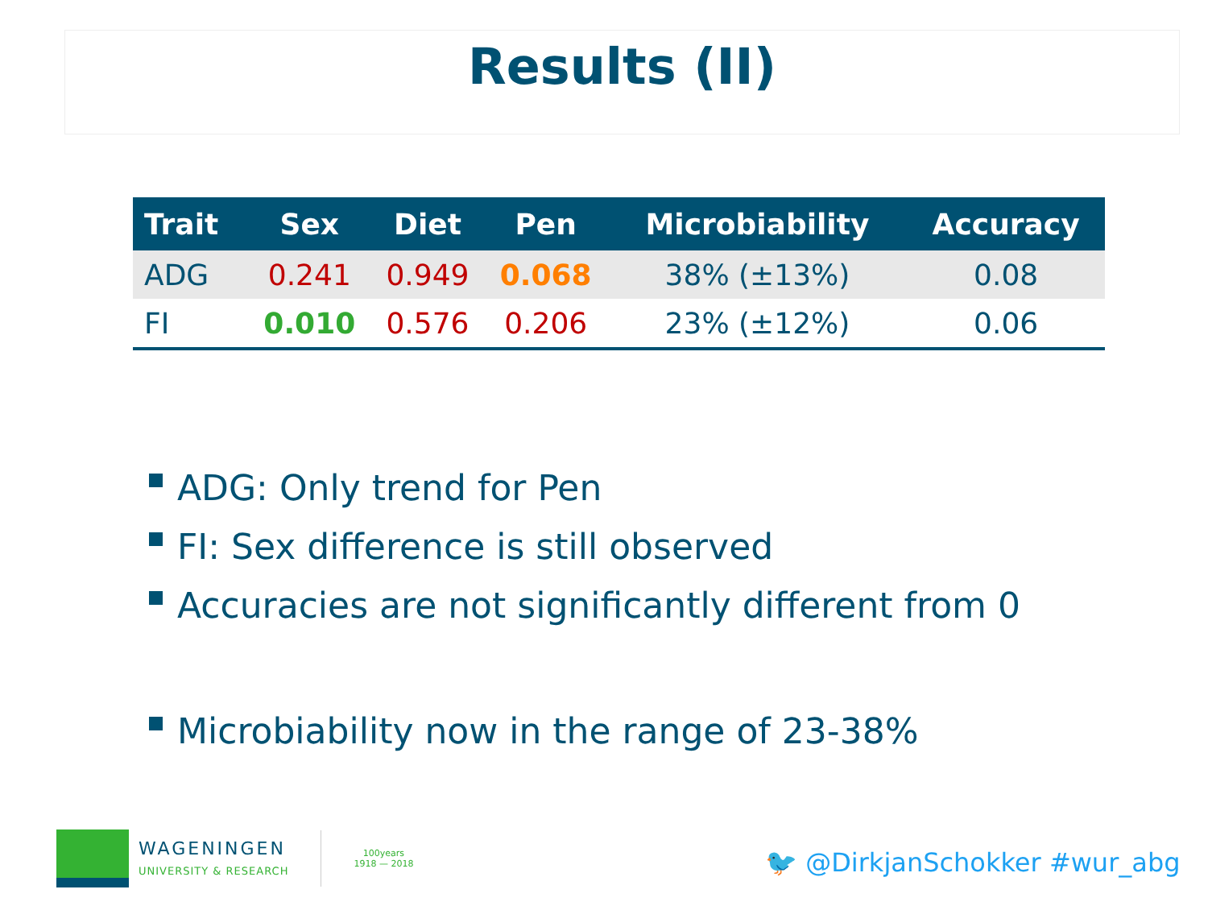Results (II)
| Trait | Sex | Diet | Pen | Microbiability | Accuracy |
| --- | --- | --- | --- | --- | --- |
| ADG | 0.241 | 0.949 | 0.068 | 38% (±13%) | 0.08 |
| FI | 0.010 | 0.576 | 0.206 | 23% (±12%) | 0.06 |
ADG: Only trend for Pen
FI: Sex difference is still observed
Accuracies are not significantly different from 0
Microbiability now in the range of 23-38%
WAGENINGEN
UNIVERSITY & RESEARCH
100years
1918 — 2018
🐦 @DirkjanSchokker #wur_abg